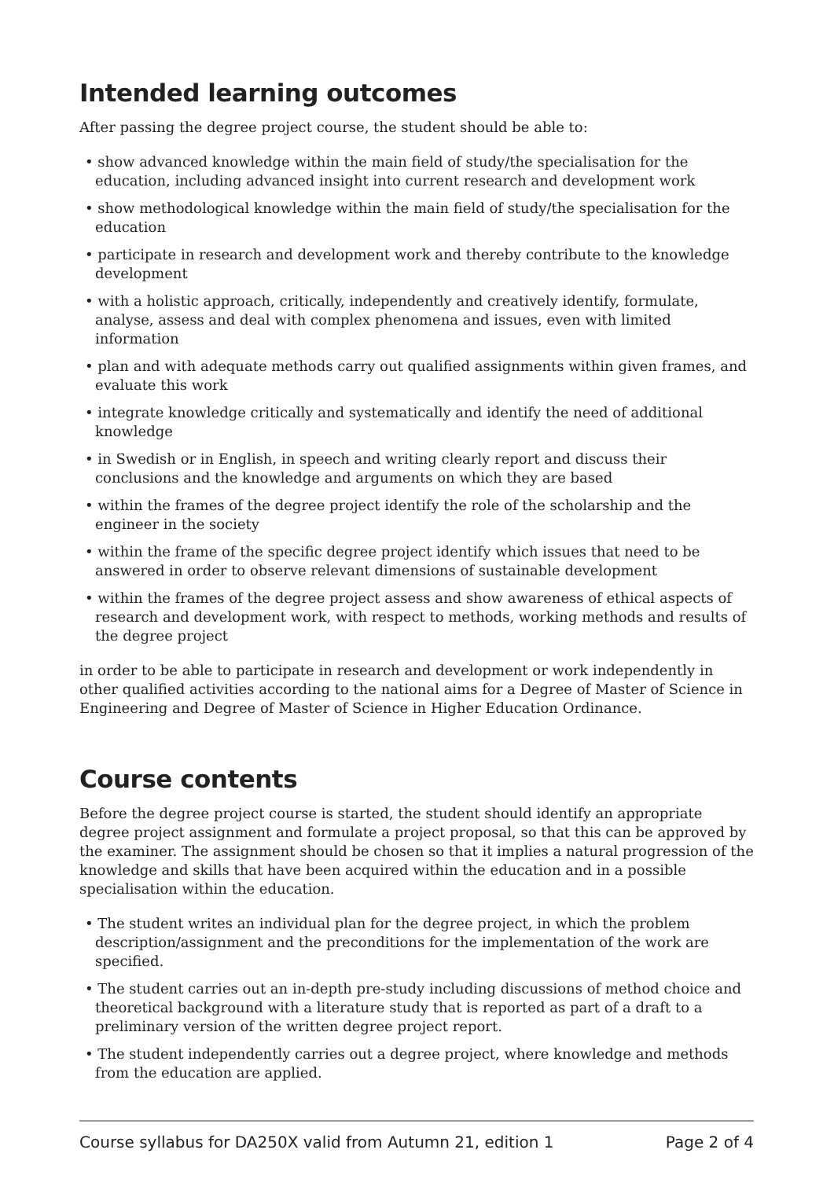Intended learning outcomes
After passing the degree project course, the student should be able to:
• show advanced knowledge within the main field of study/the specialisation for the education, including advanced insight into current research and development work
• show methodological knowledge within the main field of study/the specialisation for the education
• participate in research and development work and thereby contribute to the knowledge development
• with a holistic approach, critically, independently and creatively identify, formulate, analyse, assess and deal with complex phenomena and issues, even with limited information
• plan and with adequate methods carry out qualified assignments within given frames, and evaluate this work
• integrate knowledge critically and systematically and identify the need of additional knowledge
• in Swedish or in English, in speech and writing clearly report and discuss their conclusions and the knowledge and arguments on which they are based
• within the frames of the degree project identify the role of the scholarship and the engineer in the society
• within the frame of the specific degree project identify which issues that need to be answered in order to observe relevant dimensions of sustainable development
• within the frames of the degree project assess and show awareness of ethical aspects of research and development work, with respect to methods, working methods and results of the degree project
in order to be able to participate in research and development or work independently in other qualified activities according to the national aims for a Degree of Master of Science in Engineering and Degree of Master of Science in Higher Education Ordinance.
Course contents
Before the degree project course is started, the student should identify an appropriate degree project assignment and formulate a project proposal, so that this can be approved by the examiner. The assignment should be chosen so that it implies a natural progression of the knowledge and skills that have been acquired within the education and in a possible specialisation within the education.
• The student writes an individual plan for the degree project, in which the problem description/assignment and the preconditions for the implementation of the work are specified.
• The student carries out an in-depth pre-study including discussions of method choice and theoretical background with a literature study that is reported as part of a draft to a preliminary version of the written degree project report.
• The student independently carries out a degree project, where knowledge and methods from the education are applied.
Course syllabus for DA250X valid from Autumn 21, edition 1 Page 2 of 4